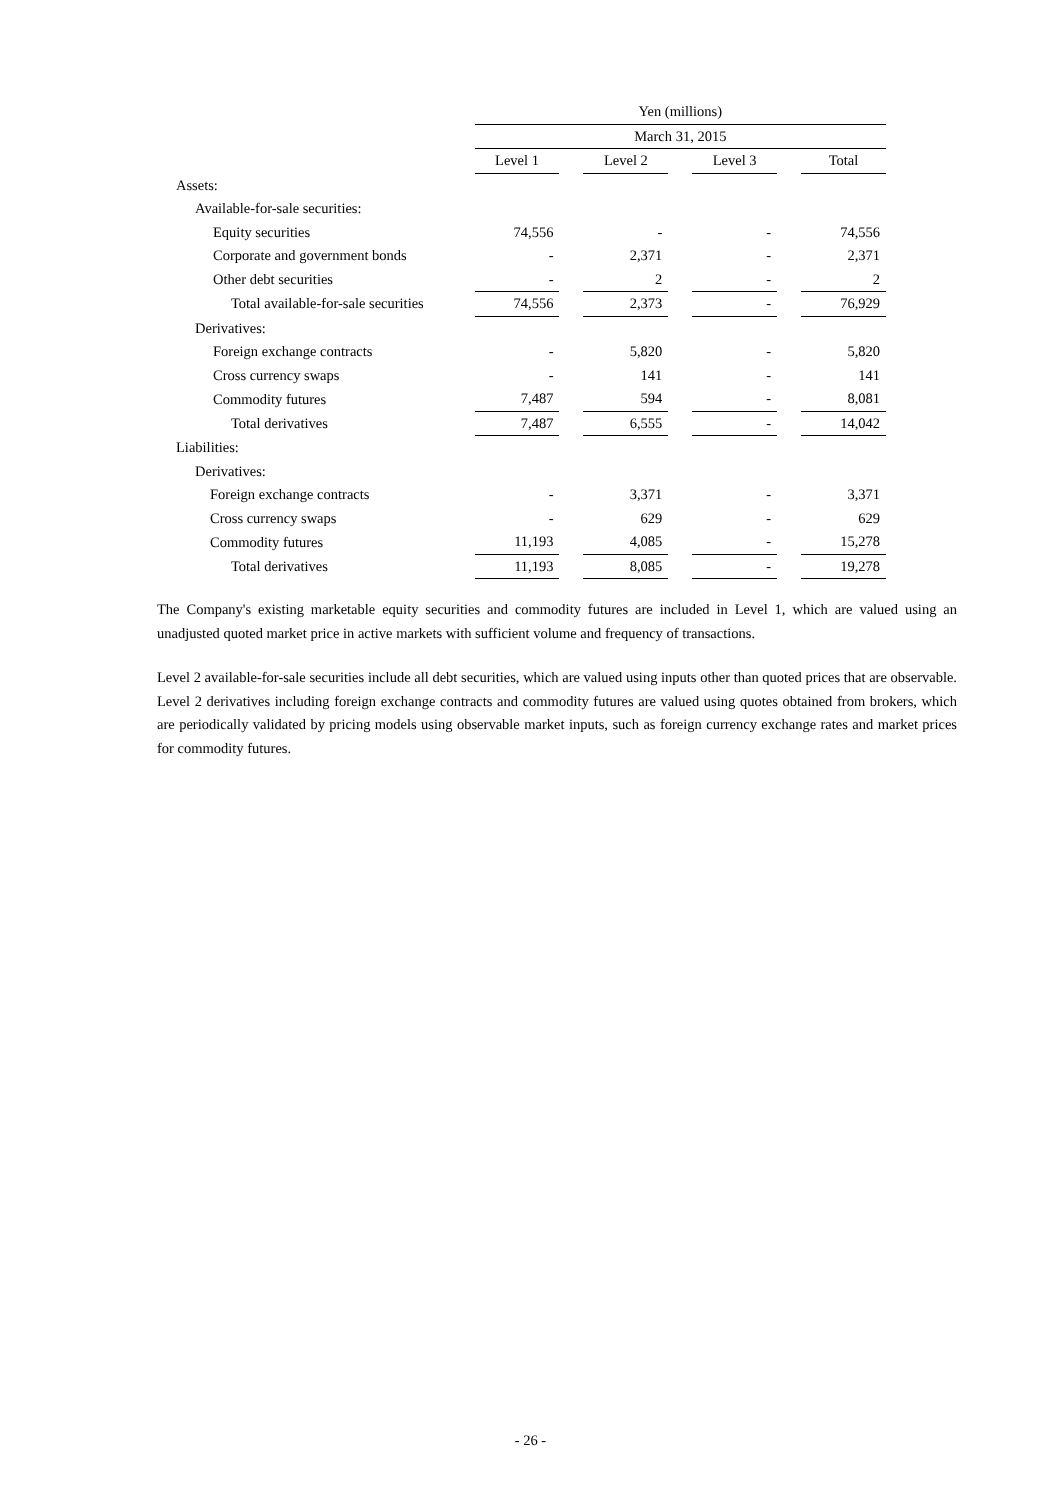| | Yen (millions) | | | | | | |
| --- | --- | --- | --- | --- | --- | --- | --- |
| | March 31, 2015 | | | | | | |
| | Level 1 | | Level 2 | | Level 3 | | Total |
| Assets: | | | | | | | |
| Available-for-sale securities: | | | | | | | |
| Equity securities | 74,556 | | - | | - | | 74,556 |
| Corporate and government bonds | - | | 2,371 | | - | | 2,371 |
| Other debt securities | - | | 2 | | - | | 2 |
| Total available-for-sale securities | 74,556 | | 2,373 | | - | | 76,929 |
| Derivatives: | | | | | | | |
| Foreign exchange contracts | - | | 5,820 | | - | | 5,820 |
| Cross currency swaps | - | | 141 | | - | | 141 |
| Commodity futures | 7,487 | | 594 | | - | | 8,081 |
| Total derivatives | 7,487 | | 6,555 | | - | | 14,042 |
| Liabilities: | | | | | | | |
| Derivatives: | | | | | | | |
| Foreign exchange contracts | - | | 3,371 | | - | | 3,371 |
| Cross currency swaps | - | | 629 | | - | | 629 |
| Commodity futures | 11,193 | | 4,085 | | - | | 15,278 |
| Total derivatives | 11,193 | | 8,085 | | - | | 19,278 |
The Company's existing marketable equity securities and commodity futures are included in Level 1, which are valued using an unadjusted quoted market price in active markets with sufficient volume and frequency of transactions.
Level 2 available-for-sale securities include all debt securities, which are valued using inputs other than quoted prices that are observable. Level 2 derivatives including foreign exchange contracts and commodity futures are valued using quotes obtained from brokers, which are periodically validated by pricing models using observable market inputs, such as foreign currency exchange rates and market prices for commodity futures.
- 26 -